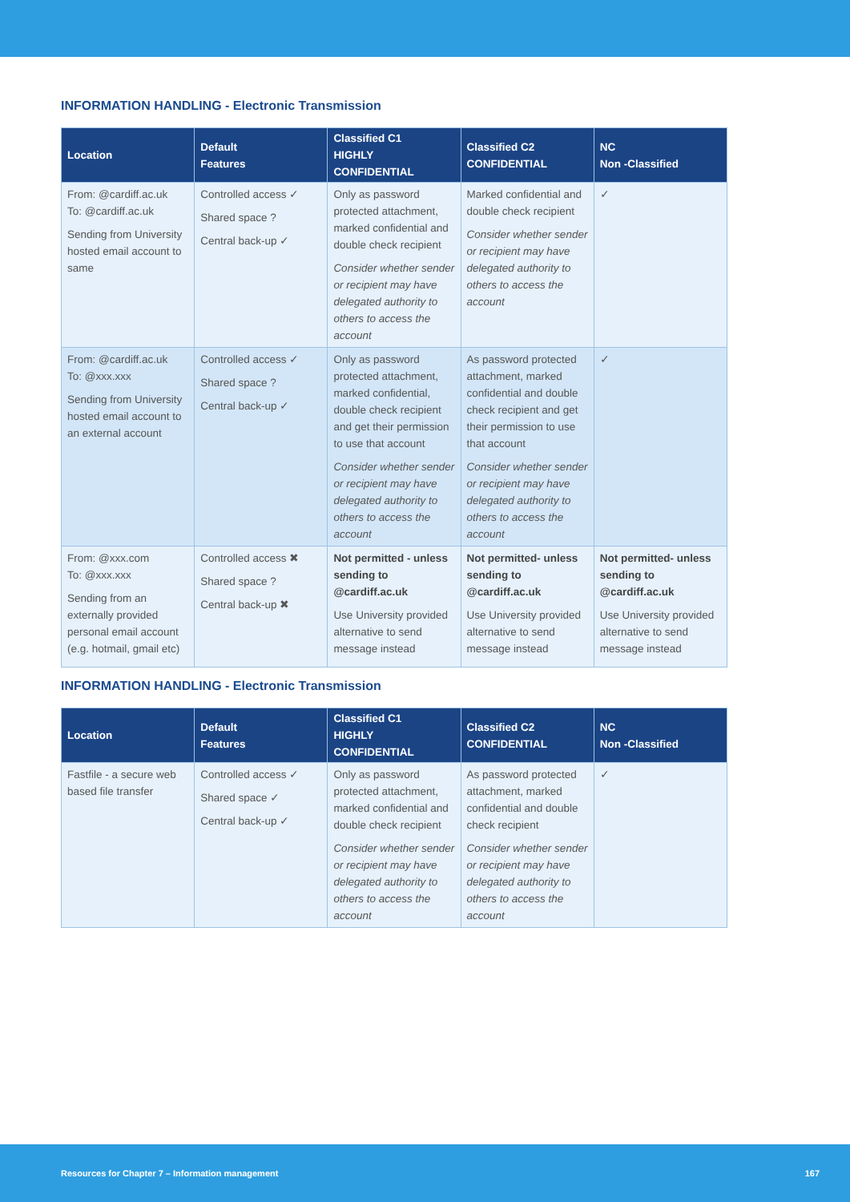INFORMATION HANDLING - Electronic Transmission
| Location | Default Features | Classified C1 HIGHLY CONFIDENTIAL | Classified C2 CONFIDENTIAL | NC Non -Classified |
| --- | --- | --- | --- | --- |
| From: @cardiff.ac.uk To: @cardiff.ac.uk Sending from University hosted email account to same | Controlled access ✓ Shared space ? Central back-up ✓ | Only as password protected attachment, marked confidential and double check recipient Consider whether sender or recipient may have delegated authority to others to access the account | Marked confidential and double check recipient Consider whether sender or recipient may have delegated authority to others to access the account | ✓ |
| From: @cardiff.ac.uk To: @xxx.xxx Sending from University hosted email account to an external account | Controlled access ✓ Shared space ? Central back-up ✓ | Only as password protected attachment, marked confidential, double check recipient and get their permission to use that account Consider whether sender or recipient may have delegated authority to others to access the account | As password protected attachment, marked confidential and double check recipient and get their permission to use that account Consider whether sender or recipient may have delegated authority to others to access the account | ✓ |
| From: @xxx.com To: @xxx.xxx Sending from an externally provided personal email account (e.g. hotmail, gmail etc) | Controlled access ✖ Shared space ? Central back-up ✖ | Not permitted - unless sending to @cardiff.ac.uk Use University provided alternative to send message instead | Not permitted- unless sending to @cardiff.ac.uk Use University provided alternative to send message instead | Not permitted- unless sending to @cardiff.ac.uk Use University provided alternative to send message instead |
INFORMATION HANDLING - Electronic Transmission
| Location | Default Features | Classified C1 HIGHLY CONFIDENTIAL | Classified C2 CONFIDENTIAL | NC Non -Classified |
| --- | --- | --- | --- | --- |
| Fastfile - a secure web based file transfer | Controlled access ✓ Shared space ✓ Central back-up ✓ | Only as password protected attachment, marked confidential and double check recipient Consider whether sender or recipient may have delegated authority to others to access the account | As password protected attachment, marked confidential and double check recipient Consider whether sender or recipient may have delegated authority to others to access the account | ✓ |
Resources for Chapter 7 – Information management 167